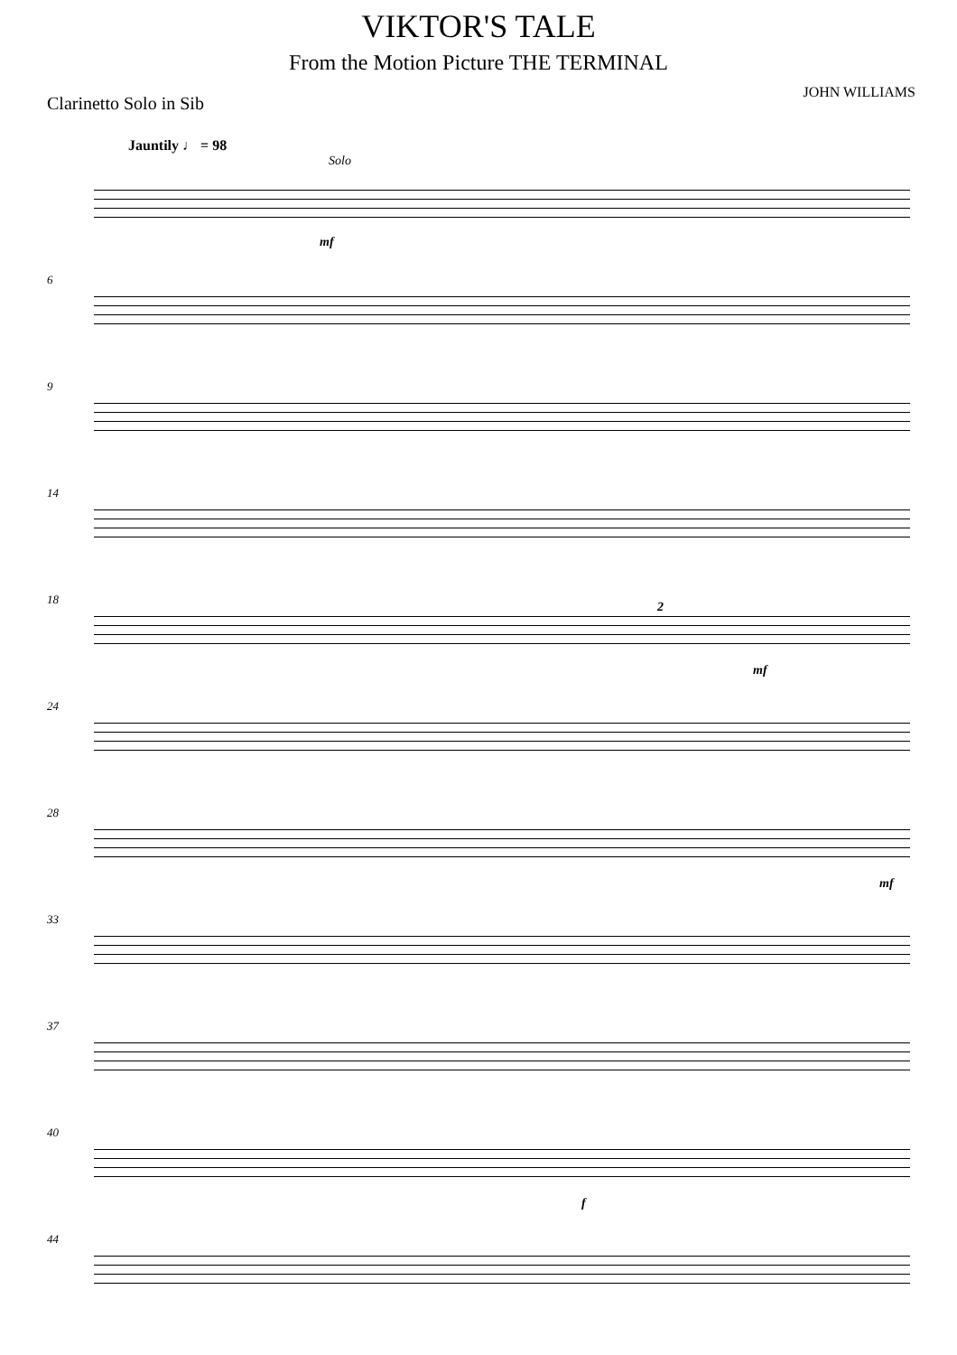VIKTOR'S TALE
From the Motion Picture THE TERMINAL
Clarinetto Solo in Sib
JOHN WILLIAMS
Jauntily ♩ = 98
Solo
mf
6
9
14
18
2
mf
24
28
mf
33
37
40
f
44